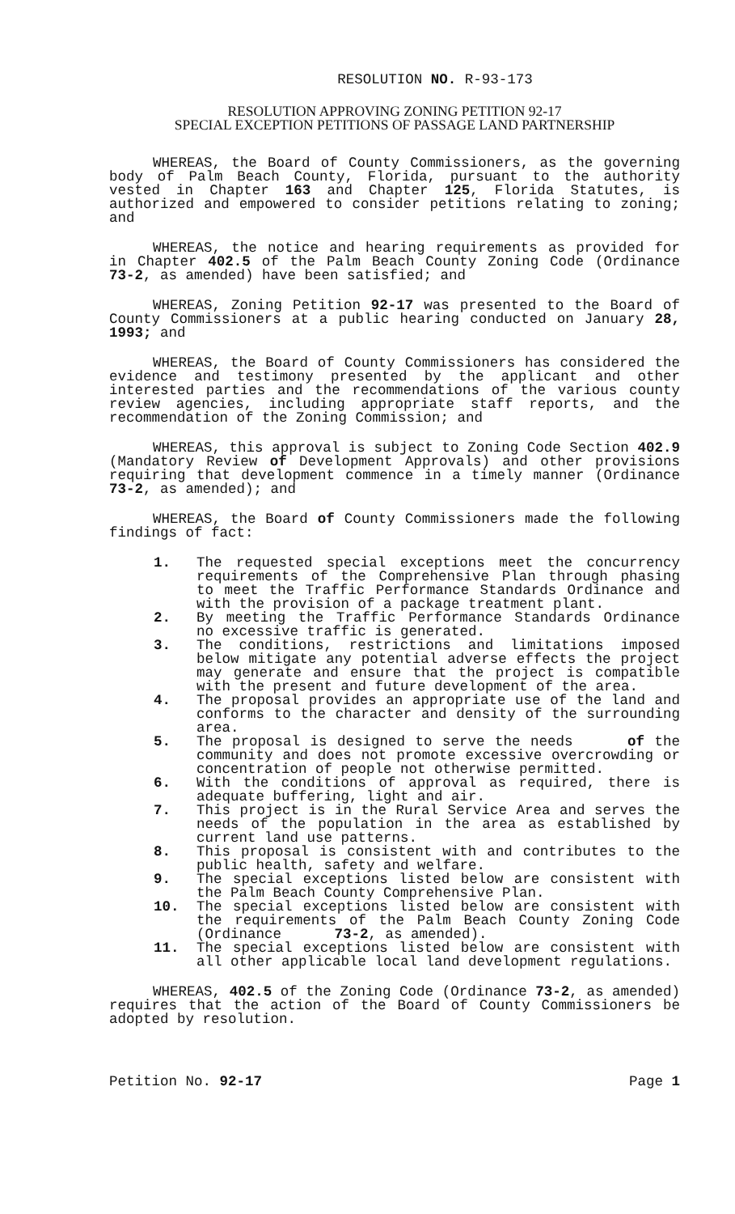RESOLUTION NO. R-93-173
RESOLUTION APPROVING ZONING PETITION 92-17
SPECIAL EXCEPTION PETITIONS OF PASSAGE LAND PARTNERSHIP
WHEREAS, the Board of County Commissioners, as the governing body of Palm Beach County, Florida, pursuant to the authority vested in Chapter 163 and Chapter 125, Florida Statutes, is authorized and empowered to consider petitions relating to zoning; and
WHEREAS, the notice and hearing requirements as provided for in Chapter 402.5 of the Palm Beach County Zoning Code (Ordinance 73-2, as amended) have been satisfied; and
WHEREAS, Zoning Petition 92-17 was presented to the Board of County Commissioners at a public hearing conducted on January 28, 1993; and
WHEREAS, the Board of County Commissioners has considered the evidence and testimony presented by the applicant and other interested parties and the recommendations of the various county review agencies, including appropriate staff reports, and the recommendation of the Zoning Commission; and
WHEREAS, this approval is subject to Zoning Code Section 402.9 (Mandatory Review of Development Approvals) and other provisions requiring that development commence in a timely manner (Ordinance 73-2, as amended); and
WHEREAS, the Board of County Commissioners made the following findings of fact:
1. The requested special exceptions meet the concurrency requirements of the Comprehensive Plan through phasing to meet the Traffic Performance Standards Ordinance and with the provision of a package treatment plant.
2. By meeting the Traffic Performance Standards Ordinance no excessive traffic is generated.
3. The conditions, restrictions and limitations imposed below mitigate any potential adverse effects the project may generate and ensure that the project is compatible with the present and future development of the area.
4. The proposal provides an appropriate use of the land and conforms to the character and density of the surrounding area.
5. The proposal is designed to serve the needs of the community and does not promote excessive overcrowding or concentration of people not otherwise permitted.
6. With the conditions of approval as required, there is adequate buffering, light and air.
7. This project is in the Rural Service Area and serves the needs of the population in the area as established by current land use patterns.
8. This proposal is consistent with and contributes to the public health, safety and welfare.
9. The special exceptions listed below are consistent with the Palm Beach County Comprehensive Plan.
10. The special exceptions listed below are consistent with the requirements of the Palm Beach County Zoning Code (Ordinance 73-2, as amended).
11. The special exceptions listed below are consistent with all other applicable local land development regulations.
WHEREAS, 402.5 of the Zoning Code (Ordinance 73-2, as amended) requires that the action of the Board of County Commissioners be adopted by resolution.
Petition No. 92-17 Page 1